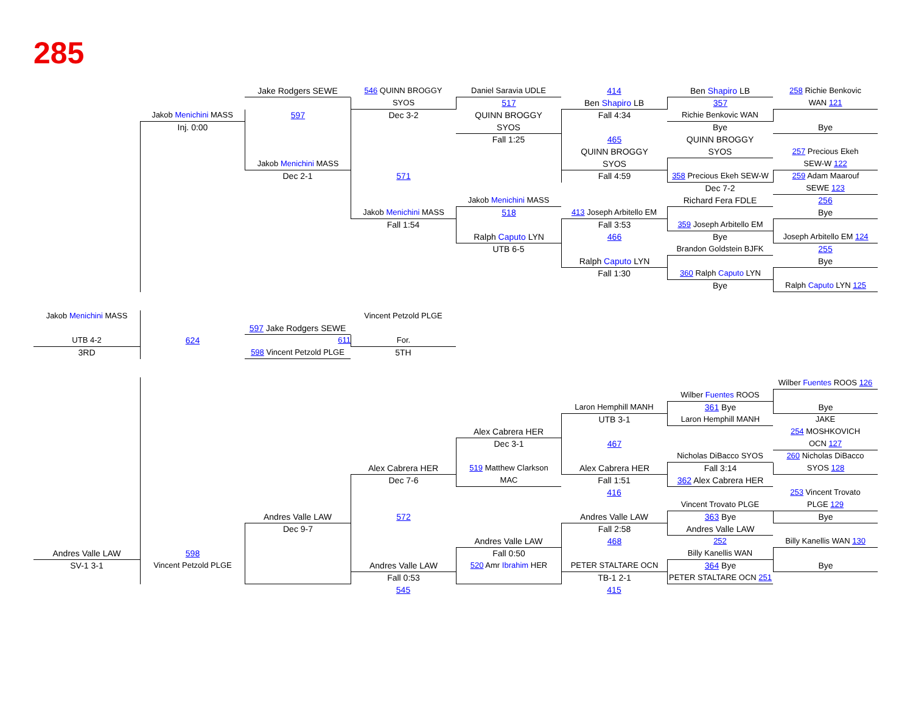285
Jake Rodgers SEWE
546 QUINN BROGGY
Daniel Saravia UDLE
414
Ben Shapiro LB
258 Richie Benkovic
SYOS
517
Ben Shapiro LB
357
WAN 121
Jakob Menichini MASS
597
Dec 3-2
QUINN BROGGY
Fall 4:34
Richie Benkovic WAN
Inj. 0:00
SYOS
Bye
Bye
Fall 1:25
465
QUINN BROGGY
QUINN BROGGY
SYOS
257 Precious Ekeh
Jakob Menichini MASS
SYOS
SEW-W 122
Dec 2-1
571
Fall 4:59
358 Precious Ekeh SEW-W
259 Adam Maarouf
Dec 7-2
SEWE 123
Jakob Menichini MASS
Richard Fera FDLE
256
Jakob Menichini MASS
518
413 Joseph Arbitello EM
Bye
Fall 1:54
Fall 3:53
359 Joseph Arbitello EM
Ralph Caputo LYN
466
Bye
Joseph Arbitello EM 124
UTB 6-5
Brandon Goldstein BJFK
255
Ralph Caputo LYN
Bye
Fall 1:30
360 Ralph Caputo LYN
Bye
Ralph Caputo LYN 125
Jakob Menichini MASS
Vincent Petzold PLGE
597 Jake Rodgers SEWE
UTB 4-2
624
611
For.
3RD
598 Vincent Petzold PLGE
5TH
Wilber Fuentes ROOS 126
Wilber Fuentes ROOS
Laron Hemphill MANH
361 Bye
Bye
UTB 3-1
Laron Hemphill MANH
JAKE
Alex Cabrera HER
254 MOSHKOVICH
Dec 3-1
467
OCN 127
Nicholas DiBacco SYOS
260 Nicholas DiBacco
Alex Cabrera HER
519 Matthew Clarkson
Alex Cabrera HER
Fall 3:14
SYOS 128
Dec 7-6
MAC
Fall 1:51
362 Alex Cabrera HER
416
253 Vincent Trovato
Vincent Trovato PLGE
PLGE 129
Andres Valle LAW
572
Andres Valle LAW
363 Bye
Bye
Dec 9-7
Fall 2:58
Andres Valle LAW
Andres Valle LAW
468
252
Billy Kanellis WAN 130
Andres Valle LAW
598
Fall 0:50
Billy Kanellis WAN
SV-1 3-1
Vincent Petzold PLGE
Andres Valle LAW
520 Amr Ibrahim HER
PETER STALTARE OCN
364 Bye
Bye
Fall 0:53
TB-1 2-1
PETER STALTARE OCN 251
545
415